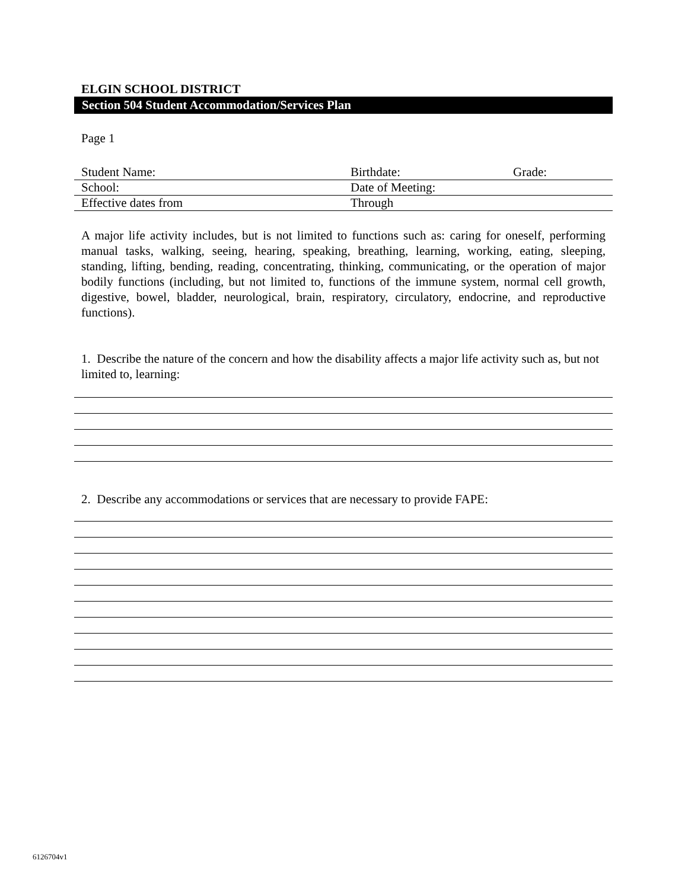ELGIN SCHOOL DISTRICT
Section 504 Student Accommodation/Services Plan
Page 1
| Student Name: | Birthdate: | Grade: |
| School: | Date of Meeting: | |
| Effective dates from | Through | |
A major life activity includes, but is not limited to functions such as: caring for oneself, performing manual tasks, walking, seeing, hearing, speaking, breathing, learning, working, eating, sleeping, standing, lifting, bending, reading, concentrating, thinking, communicating, or the operation of major bodily functions (including, but not limited to, functions of the immune system, normal cell growth, digestive, bowel, bladder, neurological, brain, respiratory, circulatory, endocrine, and reproductive functions).
1. Describe the nature of the concern and how the disability affects a major life activity such as, but not limited to, learning:
2. Describe any accommodations or services that are necessary to provide FAPE:
6126704v1